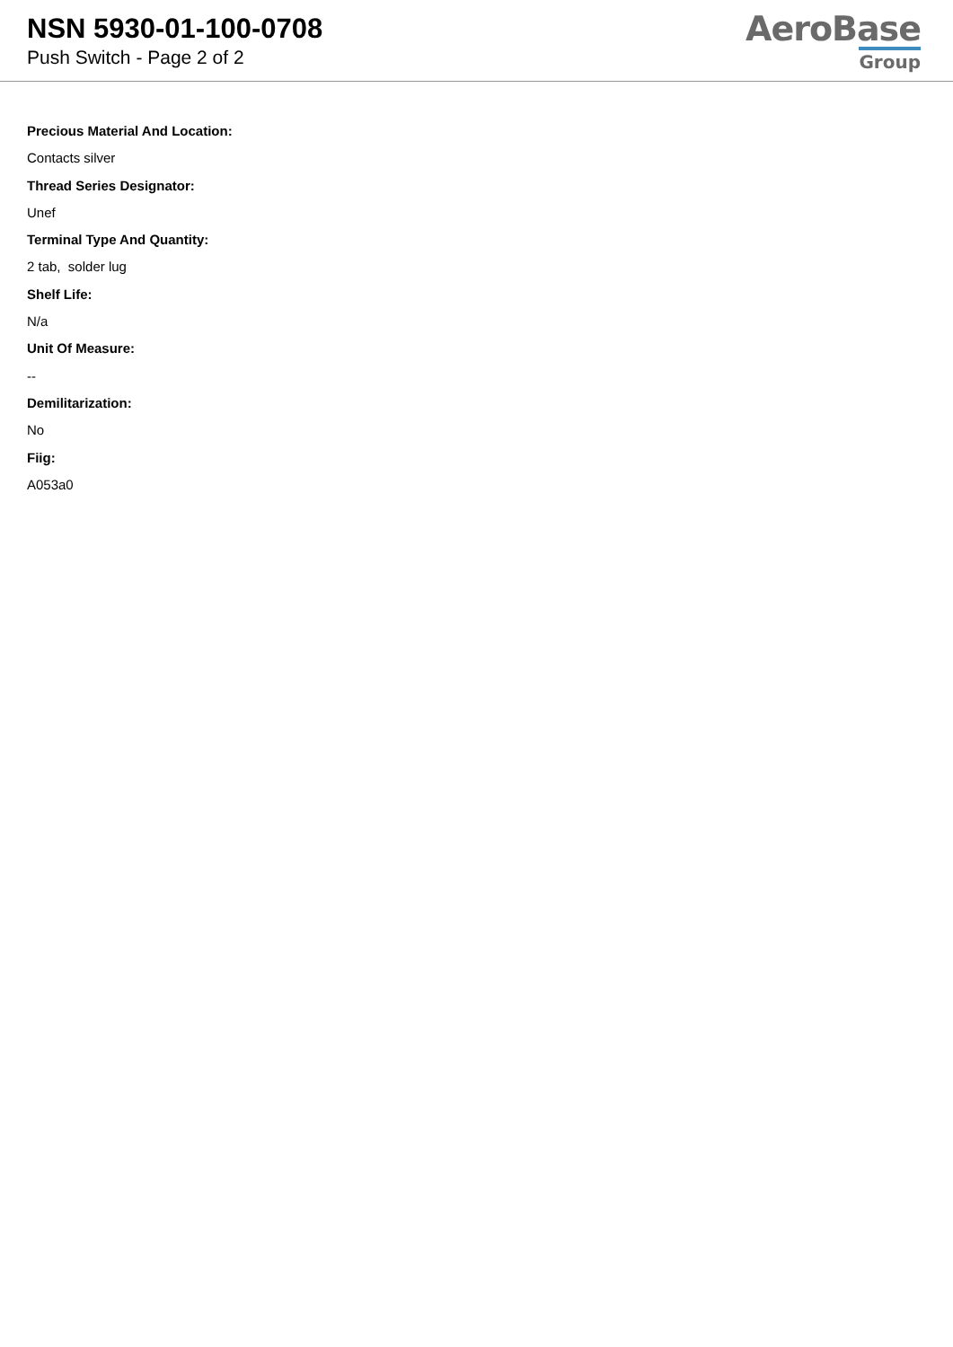NSN 5930-01-100-0708
Push Switch - Page 2 of 2
AeroBase
Group
Precious Material And Location:
Contacts silver
Thread Series Designator:
Unef
Terminal Type And Quantity:
2 tab, solder lug
Shelf Life:
N/a
Unit Of Measure:
--
Demilitarization:
No
Fiig:
A053a0